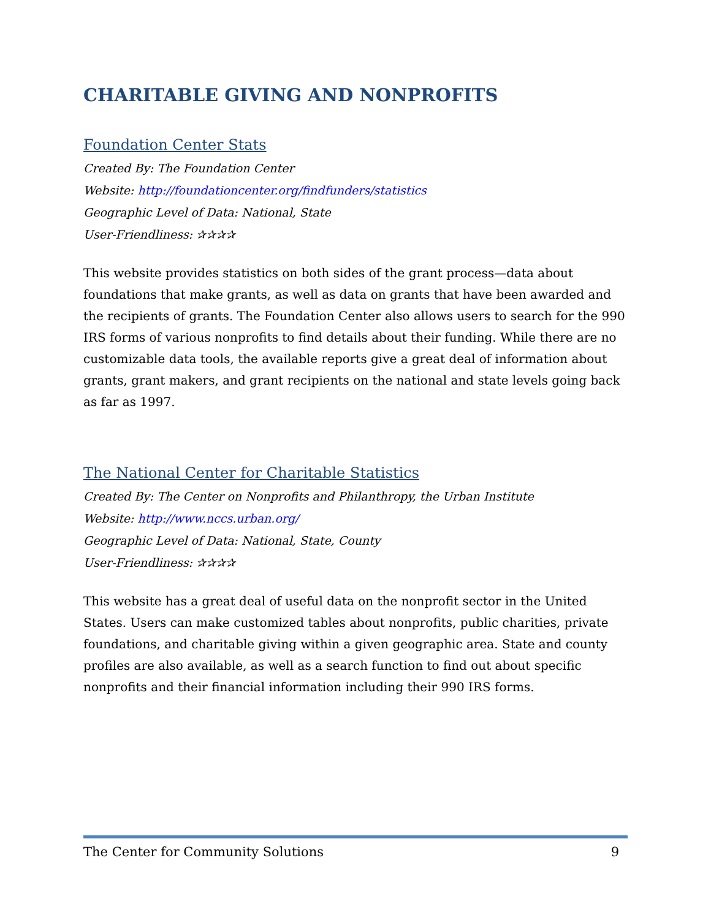CHARITABLE GIVING AND NONPROFITS
Foundation Center Stats
Created By: The Foundation Center
Website: http://foundationcenter.org/findfunders/statistics
Geographic Level of Data: National, State
User-Friendliness: ✰✰✰✰
This website provides statistics on both sides of the grant process—data about foundations that make grants, as well as data on grants that have been awarded and the recipients of grants. The Foundation Center also allows users to search for the 990 IRS forms of various nonprofits to find details about their funding. While there are no customizable data tools, the available reports give a great deal of information about grants, grant makers, and grant recipients on the national and state levels going back as far as 1997.
The National Center for Charitable Statistics
Created By: The Center on Nonprofits and Philanthropy, the Urban Institute
Website: http://www.nccs.urban.org/
Geographic Level of Data: National, State, County
User-Friendliness: ✰✰✰✰
This website has a great deal of useful data on the nonprofit sector in the United States. Users can make customized tables about nonprofits, public charities, private foundations, and charitable giving within a given geographic area. State and county profiles are also available, as well as a search function to find out about specific nonprofits and their financial information including their 990 IRS forms.
The Center for Community Solutions 9